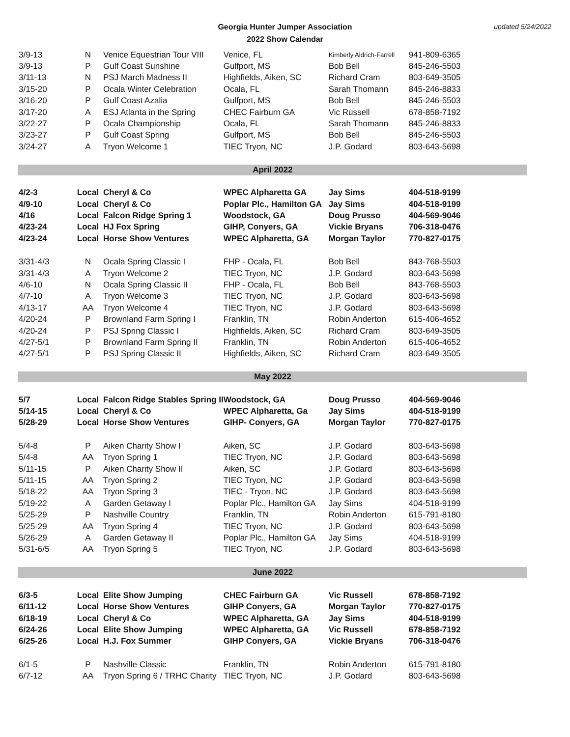Georgia Hunter Jumper Association
2022 Show Calendar
updated 5/24/2022
| 3/9-13 | N | Venice Equestrian Tour VIII | Venice, FL | Kimberly Aldrich-Farrell | 941-809-6365 |
| 3/9-13 | P | Gulf Coast Sunshine | Gulfport, MS | Bob Bell | 845-246-5503 |
| 3/11-13 | N | PSJ March Madness II | Highfields, Aiken, SC | Richard Cram | 803-649-3505 |
| 3/15-20 | P | Ocala Winter Celebration | Ocala, FL | Sarah Thomann | 845-246-8833 |
| 3/16-20 | P | Gulf Coast Azalia | Gulfport, MS | Bob Bell | 845-246-5503 |
| 3/17-20 | A | ESJ Atlanta in the Spring | CHEC Fairburn GA | Vic Russell | 678-858-7192 |
| 3/22-27 | P | Ocala Championship | Ocala, FL | Sarah Thomann | 845-246-8833 |
| 3/23-27 | P | Gulf Coast Spring | Gulfport, MS | Bob Bell | 845-246-5503 |
| 3/24-27 | A | Tryon Welcome 1 | TIEC Tryon, NC | J.P. Godard | 803-643-5698 |
| April 2022 | | | | | |
| 4/2-3 | Local | Cheryl & Co | WPEC Alpharetta GA | Jay Sims | 404-518-9199 |
| 4/9-10 | Local | Cheryl & Co | Poplar Plc., Hamilton GA | Jay Sims | 404-518-9199 |
| 4/16 | Local | Falcon Ridge Spring 1 | Woodstock, GA | Doug Prusso | 404-569-9046 |
| 4/23-24 | Local | HJ Fox Spring | GIHP, Conyers, GA | Vickie Bryans | 706-318-0476 |
| 4/23-24 | Local | Horse Show Ventures | WPEC Alpharetta, GA | Morgan Taylor | 770-827-0175 |
| 3/31-4/3 | N | Ocala Spring Classic I | FHP - Ocala, FL | Bob Bell | 843-768-5503 |
| 3/31-4/3 | A | Tryon Welcome 2 | TIEC Tryon, NC | J.P. Godard | 803-643-5698 |
| 4/6-10 | N | Ocala Spring Classic II | FHP - Ocala, FL | Bob Bell | 843-768-5503 |
| 4/7-10 | A | Tryon Welcome 3 | TIEC Tryon, NC | J.P. Godard | 803-643-5698 |
| 4/13-17 | AA | Tryon Welcome 4 | TIEC Tryon, NC | J.P. Godard | 803-643-5698 |
| 4/20-24 | P | Brownland Farm Spring I | Franklin, TN | Robin Anderton | 615-406-4652 |
| 4/20-24 | P | PSJ Spring Classic I | Highfields, Aiken, SC | Richard Cram | 803-649-3505 |
| 4/27-5/1 | P | Brownland Farm Spring II | Franklin, TN | Robin Anderton | 615-406-4652 |
| 4/27-5/1 | P | PSJ Spring Classic II | Highfields, Aiken, SC | Richard Cram | 803-649-3505 |
| May 2022 | | | | | |
| 5/7 | Local | Falcon Ridge Stables Spring II | Woodstock, GA | Doug Prusso | 404-569-9046 |
| 5/14-15 | Local | Cheryl & Co | WPEC Alpharetta, Ga | Jay Sims | 404-518-9199 |
| 5/28-29 | Local | Horse Show Ventures | GIHP- Conyers, GA | Morgan Taylor | 770-827-0175 |
| 5/4-8 | P | Aiken Charity Show I | Aiken, SC | J.P. Godard | 803-643-5698 |
| 5/4-8 | AA | Tryon Spring 1 | TIEC Tryon, NC | J.P. Godard | 803-643-5698 |
| 5/11-15 | P | Aiken Charity Show II | Aiken, SC | J.P. Godard | 803-643-5698 |
| 5/11-15 | AA | Tryon Spring 2 | TIEC Tryon, NC | J.P. Godard | 803-643-5698 |
| 5/18-22 | AA | Tryon Spring 3 | TIEC - Tryon, NC | J.P. Godard | 803-643-5698 |
| 5/19-22 | A | Garden Getaway I | Poplar Plc., Hamilton GA | Jay Sims | 404-518-9199 |
| 5/25-29 | P | Nashville Country | Franklin, TN | Robin Anderton | 615-791-8180 |
| 5/25-29 | AA | Tryon Spring 4 | TIEC Tryon, NC | J.P. Godard | 803-643-5698 |
| 5/26-29 | A | Garden Getaway II | Poplar Plc., Hamilton GA | Jay Sims | 404-518-9199 |
| 5/31-6/5 | AA | Tryon Spring 5 | TIEC Tryon, NC | J.P. Godard | 803-643-5698 |
| June 2022 | | | | | |
| 6/3-5 | Local | Elite Show Jumping | CHEC Fairburn GA | Vic Russell | 678-858-7192 |
| 6/11-12 | Local | Horse Show Ventures | GIHP Conyers, GA | Morgan Taylor | 770-827-0175 |
| 6/18-19 | Local | Cheryl & Co | WPEC Alpharetta, GA | Jay Sims | 404-518-9199 |
| 6/24-26 | Local | Elite Show Jumping | WPEC Alpharetta, GA | Vic Russell | 678-858-7192 |
| 6/25-26 | Local | H.J. Fox Summer | GIHP Conyers, GA | Vickie Bryans | 706-318-0476 |
| 6/1-5 | P | Nashville Classic | Franklin, TN | Robin Anderton | 615-791-8180 |
| 6/7-12 | AA | Tryon Spring 6 / TRHC Charity | TIEC Tryon, NC | J.P. Godard | 803-643-5698 |